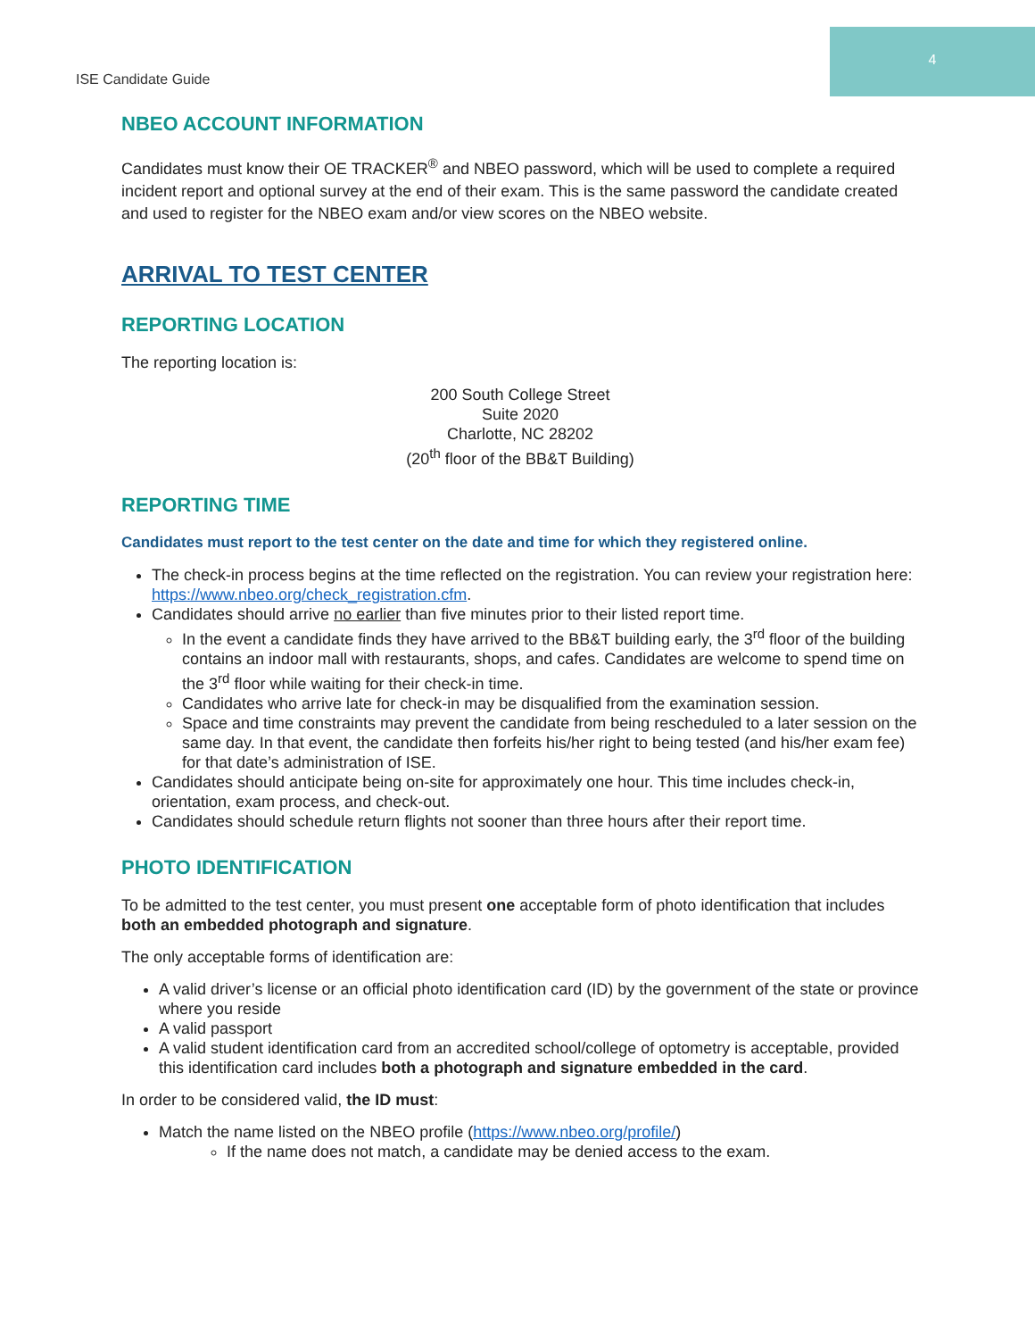ISE Candidate Guide
4
NBEO ACCOUNT INFORMATION
Candidates must know their OE TRACKER<sup>®</sup> and NBEO password, which will be used to complete a required incident report and optional survey at the end of their exam. This is the same password the candidate created and used to register for the NBEO exam and/or view scores on the NBEO website.
ARRIVAL TO TEST CENTER
REPORTING LOCATION
The reporting location is:
200 South College Street
Suite 2020
Charlotte, NC 28202
(20<sup>th</sup> floor of the BB&T Building)
REPORTING TIME
Candidates must report to the test center on the date and time for which they registered online.
The check-in process begins at the time reflected on the registration. You can review your registration here: https://www.nbeo.org/check_registration.cfm.
Candidates should arrive no earlier than five minutes prior to their listed report time.
In the event a candidate finds they have arrived to the BB&T building early, the 3<sup>rd</sup> floor of the building contains an indoor mall with restaurants, shops, and cafes. Candidates are welcome to spend time on the 3<sup>rd</sup> floor while waiting for their check-in time.
Candidates who arrive late for check-in may be disqualified from the examination session.
Space and time constraints may prevent the candidate from being rescheduled to a later session on the same day. In that event, the candidate then forfeits his/her right to being tested (and his/her exam fee) for that date’s administration of ISE.
Candidates should anticipate being on-site for approximately one hour. This time includes check-in, orientation, exam process, and check-out.
Candidates should schedule return flights not sooner than three hours after their report time.
PHOTO IDENTIFICATION
To be admitted to the test center, you must present one acceptable form of photo identification that includes both an embedded photograph and signature.
The only acceptable forms of identification are:
A valid driver’s license or an official photo identification card (ID) by the government of the state or province where you reside
A valid passport
A valid student identification card from an accredited school/college of optometry is acceptable, provided this identification card includes both a photograph and signature embedded in the card.
In order to be considered valid, the ID must:
Match the name listed on the NBEO profile (https://www.nbeo.org/profile/)
If the name does not match, a candidate may be denied access to the exam.